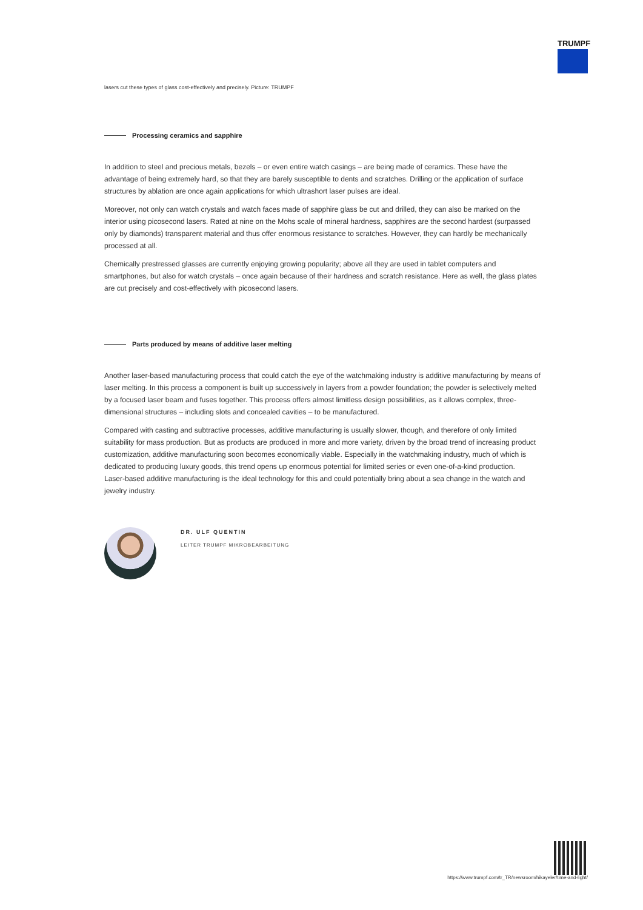TRUMPF
lasers cut these types of glass cost-effectively and precisely. Picture: TRUMPF
Processing ceramics and sapphire
In addition to steel and precious metals, bezels – or even entire watch casings – are being made of ceramics. These have the advantage of being extremely hard, so that they are barely susceptible to dents and scratches. Drilling or the application of surface structures by ablation are once again applications for which ultrashort laser pulses are ideal.
Moreover, not only can watch crystals and watch faces made of sapphire glass be cut and drilled, they can also be marked on the interior using picosecond lasers. Rated at nine on the Mohs scale of mineral hardness, sapphires are the second hardest (surpassed only by diamonds) transparent material and thus offer enormous resistance to scratches. However, they can hardly be mechanically processed at all.
Chemically prestressed glasses are currently enjoying growing popularity; above all they are used in tablet computers and smartphones, but also for watch crystals – once again because of their hardness and scratch resistance. Here as well, the glass plates are cut precisely and cost-effectively with picosecond lasers.
Parts produced by means of additive laser melting
Another laser-based manufacturing process that could catch the eye of the watchmaking industry is additive manufacturing by means of laser melting. In this process a component is built up successively in layers from a powder foundation; the powder is selectively melted by a focused laser beam and fuses together. This process offers almost limitless design possibilities, as it allows complex, three-dimensional structures – including slots and concealed cavities – to be manufactured.
Compared with casting and subtractive processes, additive manufacturing is usually slower, though, and therefore of only limited suitability for mass production. But as products are produced in more and more variety, driven by the broad trend of increasing product customization, additive manufacturing soon becomes economically viable. Especially in the watchmaking industry, much of which is dedicated to producing luxury goods, this trend opens up enormous potential for limited series or even one-of-a-kind production.
Laser-based additive manufacturing is the ideal technology for this and could potentially bring about a sea change in the watch and jewelry industry.
DR. ULF QUENTIN
LEITER TRUMPF MIKROBEARBEITUNG
https://www.trumpf.com/tr_TR/newsroom/hikayeler/time-and-light/